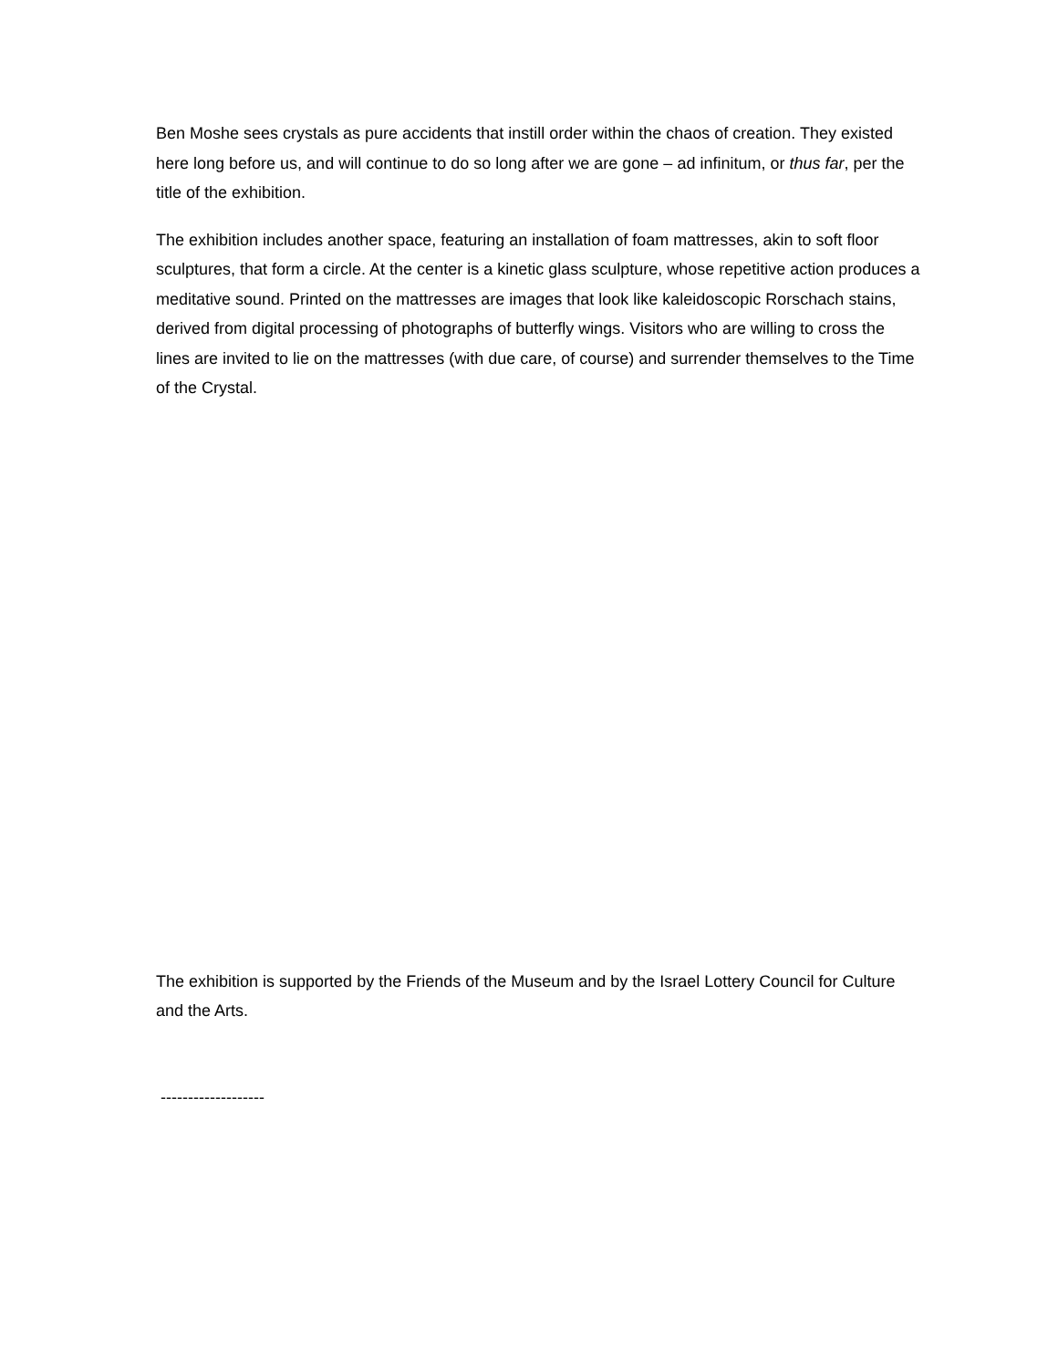Ben Moshe sees crystals as pure accidents that instill order within the chaos of creation. They existed here long before us, and will continue to do so long after we are gone – ad infinitum, or thus far, per the title of the exhibition.
The exhibition includes another space, featuring an installation of foam mattresses, akin to soft floor sculptures, that form a circle. At the center is a kinetic glass sculpture, whose repetitive action produces a meditative sound. Printed on the mattresses are images that look like kaleidoscopic Rorschach stains, derived from digital processing of photographs of butterfly wings. Visitors who are willing to cross the lines are invited to lie on the mattresses (with due care, of course) and surrender themselves to the Time of the Crystal.
The exhibition is supported by the Friends of the Museum and by the Israel Lottery Council for Culture and the Arts.
-------------------